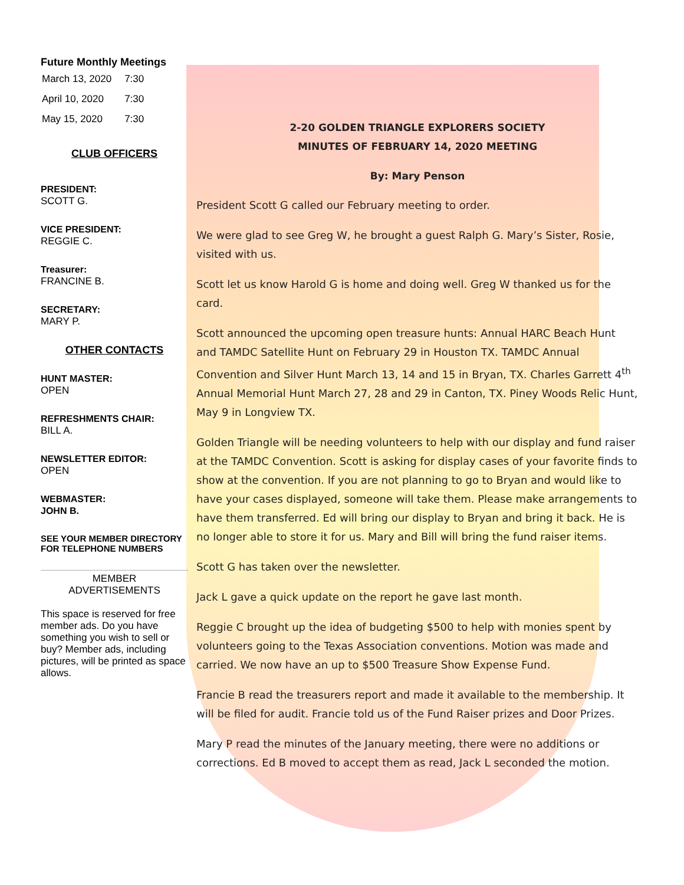Future Monthly Meetings
| March 13, 2020 | 7:30 |
| April 10, 2020 | 7:30 |
| May 15, 2020 | 7:30 |
CLUB OFFICERS
PRESIDENT:
SCOTT G.
VICE PRESIDENT:
REGGIE C.
Treasurer:
FRANCINE B.
SECRETARY:
MARY P.
OTHER CONTACTS
HUNT MASTER:
OPEN
REFRESHMENTS CHAIR:
BILL A.
NEWSLETTER EDITOR:
OPEN
WEBMASTER:
JOHN B.
SEE YOUR MEMBER DIRECTORY FOR TELEPHONE NUMBERS
MEMBER
ADVERTISEMENTS
This space is reserved for free member ads. Do you have something you wish to sell or buy? Member ads, including pictures, will be printed as space allows.
2-20 GOLDEN TRIANGLE EXPLORERS SOCIETY
MINUTES OF FEBRUARY 14, 2020 MEETING
By: Mary Penson
President Scott G called our February meeting to order.
We were glad to see Greg W, he brought a guest Ralph G. Mary’s Sister, Rosie, visited with us.
Scott let us know Harold G is home and doing well. Greg W thanked us for the card.
Scott announced the upcoming open treasure hunts: Annual HARC Beach Hunt and TAMDC Satellite Hunt on February 29 in Houston TX. TAMDC Annual Convention and Silver Hunt March 13, 14 and 15 in Bryan, TX. Charles Garrett 4<sup>th</sup> Annual Memorial Hunt March 27, 28 and 29 in Canton, TX. Piney Woods Relic Hunt, May 9 in Longview TX.
Golden Triangle will be needing volunteers to help with our display and fund raiser at the TAMDC Convention. Scott is asking for display cases of your favorite finds to show at the convention. If you are not planning to go to Bryan and would like to have your cases displayed, someone will take them. Please make arrangements to have them transferred. Ed will bring our display to Bryan and bring it back. He is no longer able to store it for us. Mary and Bill will bring the fund raiser items.
Scott G has taken over the newsletter.
Jack L gave a quick update on the report he gave last month.
Reggie C brought up the idea of budgeting $500 to help with monies spent by volunteers going to the Texas Association conventions. Motion was made and carried. We now have an up to $500 Treasure Show Expense Fund.
Francie B read the treasurers report and made it available to the membership. It will be filed for audit. Francie told us of the Fund Raiser prizes and Door Prizes.
Mary P read the minutes of the January meeting, there were no additions or corrections. Ed B moved to accept them as read, Jack L seconded the motion.